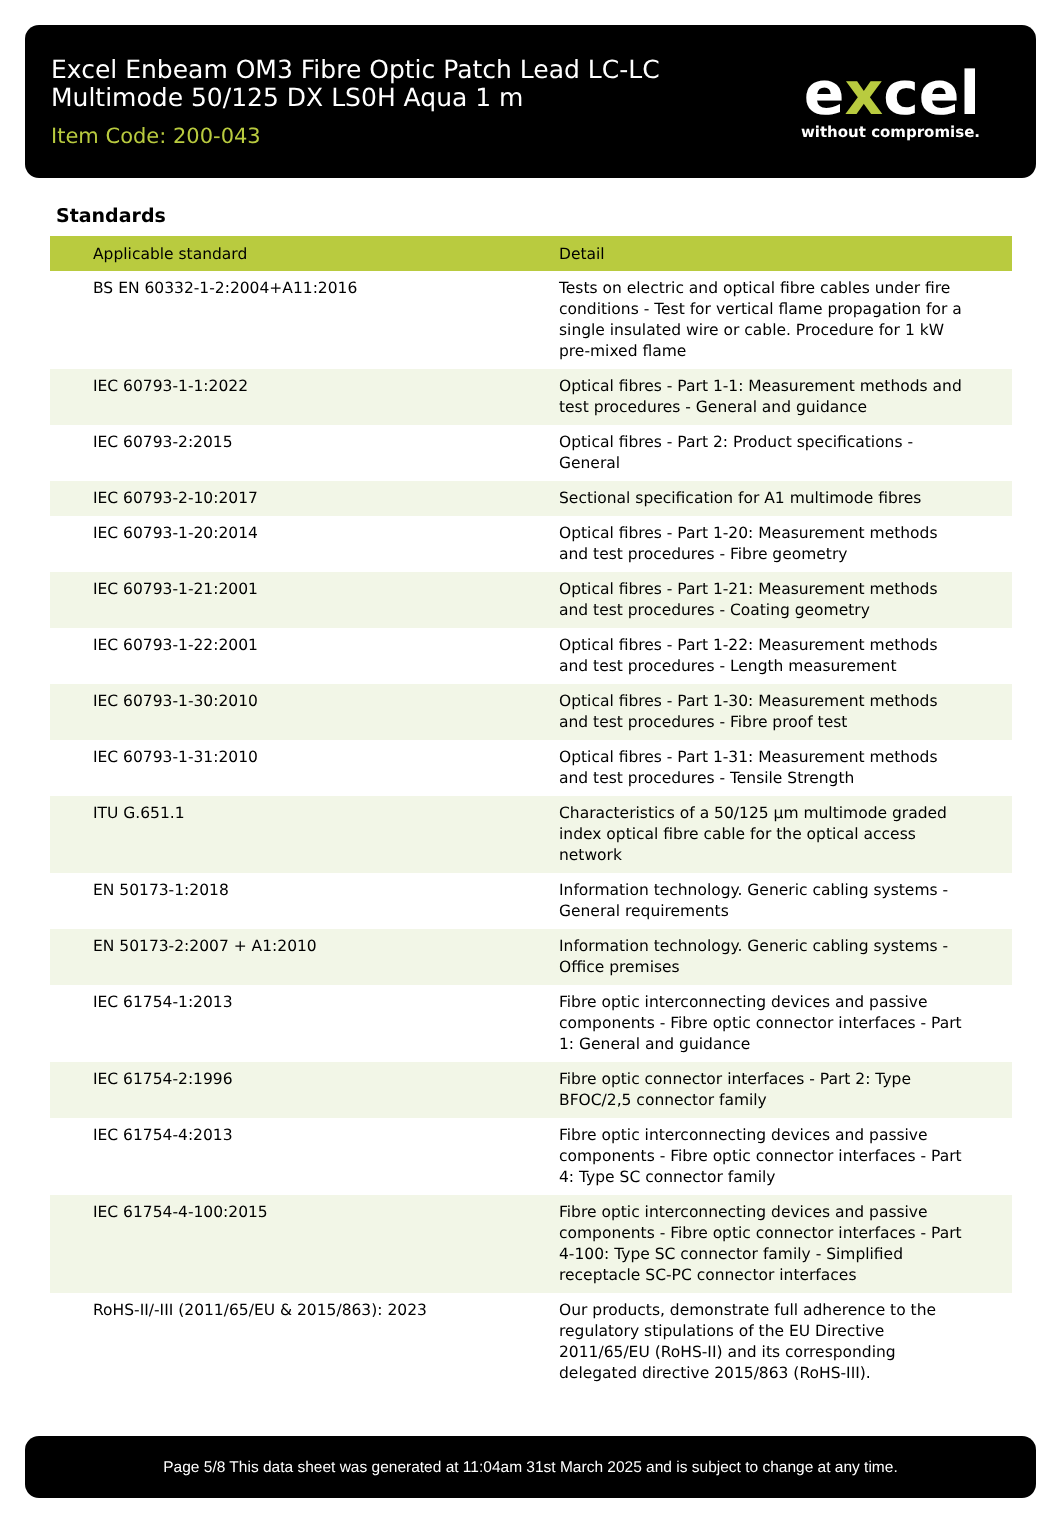Excel Enbeam OM3 Fibre Optic Patch Lead LC-LC
Multimode 50/125 DX LS0H Aqua 1 m
Item Code: 200-043
excel
without compromise.
Standards
| Applicable standard | Detail |
| --- | --- |
| BS EN 60332-1-2:2004+A11:2016 | Tests on electric and optical fibre cables under fire conditions - Test for vertical flame propagation for a single insulated wire or cable. Procedure for 1 kW pre-mixed flame |
| IEC 60793-1-1:2022 | Optical fibres - Part 1-1: Measurement methods and test procedures - General and guidance |
| IEC 60793-2:2015 | Optical fibres - Part 2: Product specifications - General |
| IEC 60793-2-10:2017 | Sectional specification for A1 multimode fibres |
| IEC 60793-1-20:2014 | Optical fibres - Part 1-20: Measurement methods and test procedures - Fibre geometry |
| IEC 60793-1-21:2001 | Optical fibres - Part 1-21: Measurement methods and test procedures - Coating geometry |
| IEC 60793-1-22:2001 | Optical fibres - Part 1-22: Measurement methods and test procedures - Length measurement |
| IEC 60793-1-30:2010 | Optical fibres - Part 1-30: Measurement methods and test procedures - Fibre proof test |
| IEC 60793-1-31:2010 | Optical fibres - Part 1-31: Measurement methods and test procedures - Tensile Strength |
| ITU G.651.1 | Characteristics of a 50/125 µm multimode graded index optical fibre cable for the optical access network |
| EN 50173-1:2018 | Information technology. Generic cabling systems - General requirements |
| EN 50173-2:2007 + A1:2010 | Information technology. Generic cabling systems - Office premises |
| IEC 61754-1:2013 | Fibre optic interconnecting devices and passive components - Fibre optic connector interfaces - Part 1: General and guidance |
| IEC 61754-2:1996 | Fibre optic connector interfaces - Part 2: Type BFOC/2,5 connector family |
| IEC 61754-4:2013 | Fibre optic interconnecting devices and passive components - Fibre optic connector interfaces - Part 4: Type SC connector family |
| IEC 61754-4-100:2015 | Fibre optic interconnecting devices and passive components - Fibre optic connector interfaces - Part 4-100: Type SC connector family - Simplified receptacle SC-PC connector interfaces |
| RoHS-II/-III (2011/65/EU & 2015/863): 2023 | Our products, demonstrate full adherence to the regulatory stipulations of the EU Directive 2011/65/EU (RoHS-II) and its corresponding delegated directive 2015/863 (RoHS-III). |
Page 5/8 This data sheet was generated at 11:04am 31st March 2025 and is subject to change at any time.